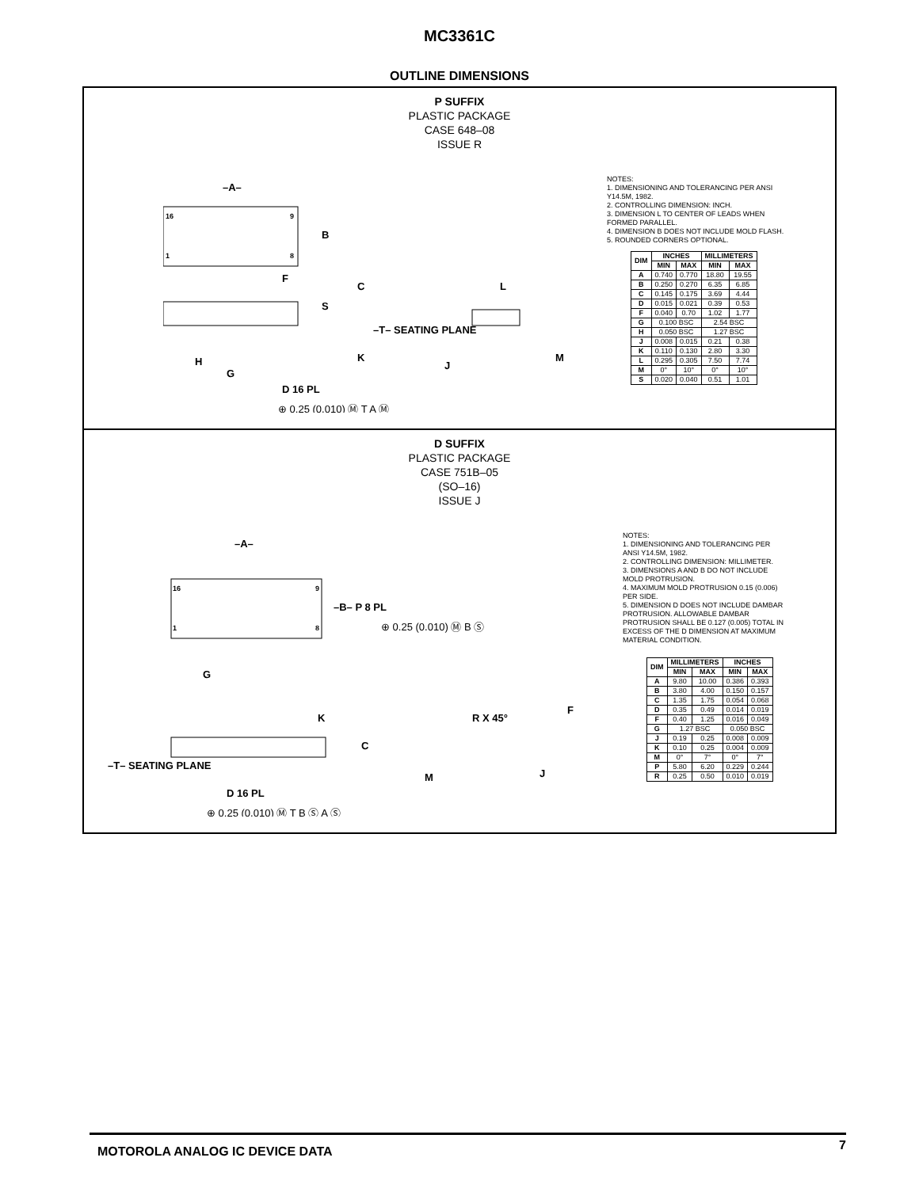MC3361C
OUTLINE DIMENSIONS
P SUFFIX
PLASTIC PACKAGE
CASE 648–08
ISSUE R
–A–
16
9
1
8
B
F
C
S
–T– SEATING PLANE
L
K
H
G
D 16 PL
J
M
⊕ 0.25 (0.010) Ⓜ T A Ⓜ
NOTES:
1. DIMENSIONING AND TOLERANCING PER ANSI Y14.5M, 1982.
2. CONTROLLING DIMENSION: INCH.
3. DIMENSION L TO CENTER OF LEADS WHEN FORMED PARALLEL.
4. DIMENSION B DOES NOT INCLUDE MOLD FLASH.
5. ROUNDED CORNERS OPTIONAL.
| DIM | INCHES | | MILLIMETERS | |
| --- | --- | --- | --- | --- |
| | MIN | MAX | MIN | MAX |
| A | 0.740 | 0.770 | 18.80 | 19.55 |
| B | 0.250 | 0.270 | 6.35 | 6.85 |
| C | 0.145 | 0.175 | 3.69 | 4.44 |
| D | 0.015 | 0.021 | 0.39 | 0.53 |
| F | 0.040 | 0.70 | 1.02 | 1.77 |
| G | 0.100 BSC | | 2.54 BSC | |
| H | 0.050 BSC | | 1.27 BSC | |
| J | 0.008 | 0.015 | 0.21 | 0.38 |
| K | 0.110 | 0.130 | 2.80 | 3.30 |
| L | 0.295 | 0.305 | 7.50 | 7.74 |
| M | 0° | 10° | 0° | 10° |
| S | 0.020 | 0.040 | 0.51 | 1.01 |
D SUFFIX
PLASTIC PACKAGE
CASE 751B–05
(SO–16)
ISSUE J
–A–
16
9
1
8
–B– P 8 PL
⊕ 0.25 (0.010) Ⓜ B Ⓢ
G
F
K
R X 45°
C
–T– SEATING PLANE
M
J
D 16 PL
⊕ 0.25 (0.010) Ⓜ T B Ⓢ A Ⓢ
NOTES:
1. DIMENSIONING AND TOLERANCING PER ANSI Y14.5M, 1982.
2. CONTROLLING DIMENSION: MILLIMETER.
3. DIMENSIONS A AND B DO NOT INCLUDE MOLD PROTRUSION.
4. MAXIMUM MOLD PROTRUSION 0.15 (0.006) PER SIDE.
5. DIMENSION D DOES NOT INCLUDE DAMBAR PROTRUSION. ALLOWABLE DAMBAR PROTRUSION SHALL BE 0.127 (0.005) TOTAL IN EXCESS OF THE D DIMENSION AT MAXIMUM MATERIAL CONDITION.
| DIM | MILLIMETERS | | INCHES | |
| --- | --- | --- | --- | --- |
| | MIN | MAX | MIN | MAX |
| A | 9.80 | 10.00 | 0.386 | 0.393 |
| B | 3.80 | 4.00 | 0.150 | 0.157 |
| C | 1.35 | 1.75 | 0.054 | 0.068 |
| D | 0.35 | 0.49 | 0.014 | 0.019 |
| F | 0.40 | 1.25 | 0.016 | 0.049 |
| G | 1.27 BSC | | 0.050 BSC | |
| J | 0.19 | 0.25 | 0.008 | 0.009 |
| K | 0.10 | 0.25 | 0.004 | 0.009 |
| M | 0° | 7° | 0° | 7° |
| P | 5.80 | 6.20 | 0.229 | 0.244 |
| R | 0.25 | 0.50 | 0.010 | 0.019 |
MOTOROLA ANALOG IC DEVICE DATA 7